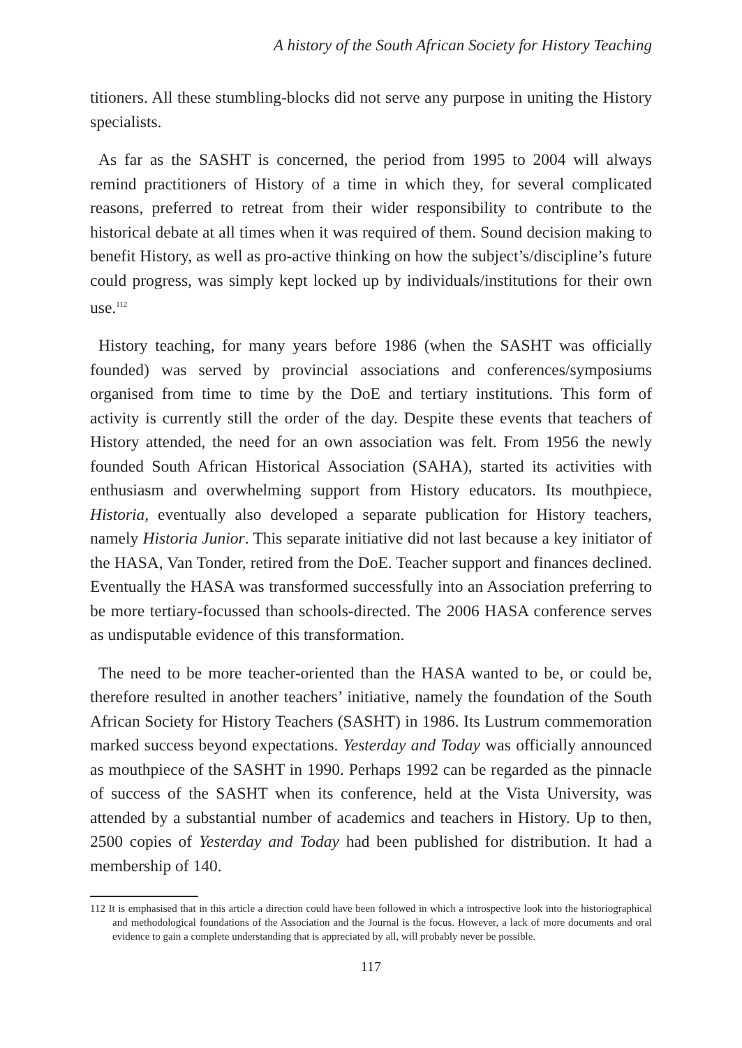A history of the South African Society for History Teaching
titioners. All these stumbling-blocks did not serve any purpose in uniting the History specialists.
As far as the SASHT is concerned, the period from 1995 to 2004 will always remind practitioners of History of a time in which they, for several complicated reasons, preferred to retreat from their wider responsibility to contribute to the historical debate at all times when it was required of them. Sound decision making to benefit History, as well as pro-active thinking on how the subject’s/discipline’s future could progress, was simply kept locked up by individuals/institutions for their own use.<sup>112</sup>
History teaching, for many years before 1986 (when the SASHT was officially founded) was served by provincial associations and conferences/symposiums organised from time to time by the DoE and tertiary institutions. This form of activity is currently still the order of the day. Despite these events that teachers of History attended, the need for an own association was felt. From 1956 the newly founded South African Historical Association (SAHA), started its activities with enthusiasm and overwhelming support from History educators. Its mouthpiece, Historia, eventually also developed a separate publication for History teachers, namely Historia Junior. This separate initiative did not last because a key initiator of the HASA, Van Tonder, retired from the DoE. Teacher support and finances declined. Eventually the HASA was transformed successfully into an Association preferring to be more tertiary-focussed than schools-directed. The 2006 HASA conference serves as undisputable evidence of this transformation.
The need to be more teacher-oriented than the HASA wanted to be, or could be, therefore resulted in another teachers’ initiative, namely the foundation of the South African Society for History Teachers (SASHT) in 1986. Its Lustrum commemoration marked success beyond expectations. Yesterday and Today was officially announced as mouthpiece of the SASHT in 1990. Perhaps 1992 can be regarded as the pinnacle of success of the SASHT when its conference, held at the Vista University, was attended by a substantial number of academics and teachers in History. Up to then, 2500 copies of Yesterday and Today had been published for distribution. It had a membership of 140.
112 It is emphasised that in this article a direction could have been followed in which a introspective look into the historiographical and methodological foundations of the Association and the Journal is the focus. However, a lack of more documents and oral evidence to gain a complete understanding that is appreciated by all, will probably never be possible.
117